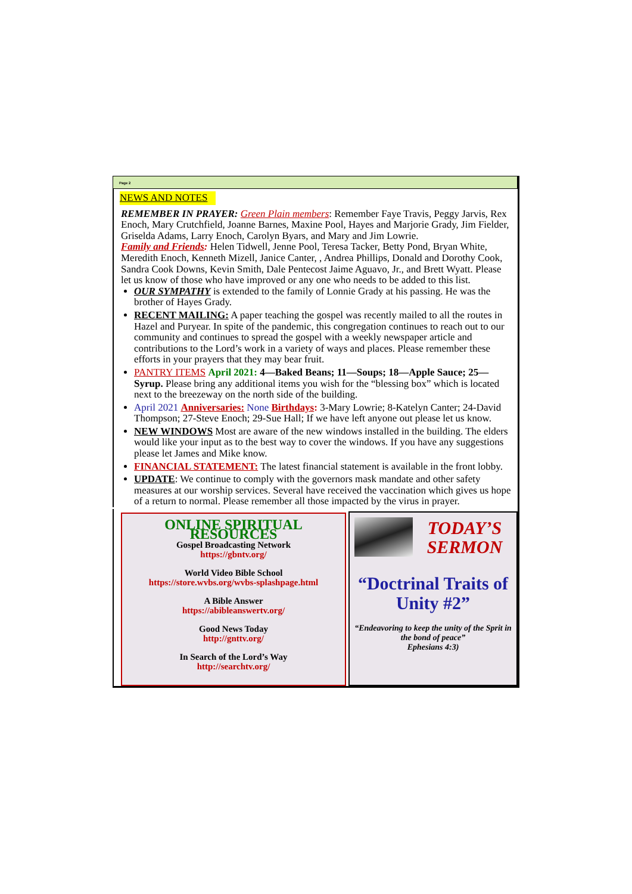Page 2
NEWS AND NOTES
REMEMBER IN PRAYER: Green Plain members: Remember Faye Travis, Peggy Jarvis, Rex Enoch, Mary Crutchfield, Joanne Barnes, Maxine Pool, Hayes and Marjorie Grady, Jim Fielder, Griselda Adams, Larry Enoch, Carolyn Byars, and Mary and Jim Lowrie.
Family and Friends: Helen Tidwell, Jenne Pool, Teresa Tacker, Betty Pond, Bryan White, Meredith Enoch, Kenneth Mizell, Janice Canter, , Andrea Phillips, Donald and Dorothy Cook, Sandra Cook Downs, Kevin Smith, Dale Pentecost Jaime Aguavo, Jr., and Brett Wyatt. Please let us know of those who have improved or any one who needs to be added to this list.
OUR SYMPATHY is extended to the family of Lonnie Grady at his passing. He was the brother of Hayes Grady.
RECENT MAILING: A paper teaching the gospel was recently mailed to all the routes in Hazel and Puryear. In spite of the pandemic, this congregation continues to reach out to our community and continues to spread the gospel with a weekly newspaper article and contributions to the Lord’s work in a variety of ways and places. Please remember these efforts in your prayers that they may bear fruit.
PANTRY ITEMS April 2021: 4—Baked Beans; 11—Soups; 18—Apple Sauce; 25—Syrup. Please bring any additional items you wish for the “blessing box” which is located next to the breezeway on the north side of the building.
April 2021 Anniversaries: None Birthdays: 3-Mary Lowrie; 8-Katelyn Canter; 24-David Thompson; 27-Steve Enoch; 29-Sue Hall; If we have left anyone out please let us know.
NEW WINDOWS Most are aware of the new windows installed in the building. The elders would like your input as to the best way to cover the windows. If you have any suggestions please let James and Mike know.
FINANCIAL STATEMENT: The latest financial statement is available in the front lobby.
UPDATE: We continue to comply with the governors mask mandate and other safety measures at our worship services. Several have received the vaccination which gives us hope of a return to normal. Please remember all those impacted by the virus in prayer.
ONLINE SPIRITUAL RESOURCES
Gospel Broadcasting Network
https://gbntv.org/
World Video Bible School
https://store.wvbs.org/wvbs-splashpage.html
A Bible Answer
https://abibleanswertv.org/
Good News Today
http://gnttv.org/
In Search of the Lord’s Way
http://searchtv.org/
TODAY’S SERMON
“Doctrinal Traits of Unity #2”
“Endeavoring to keep the unity of the Sprit in the bond of peace”
Ephesians 4:3)